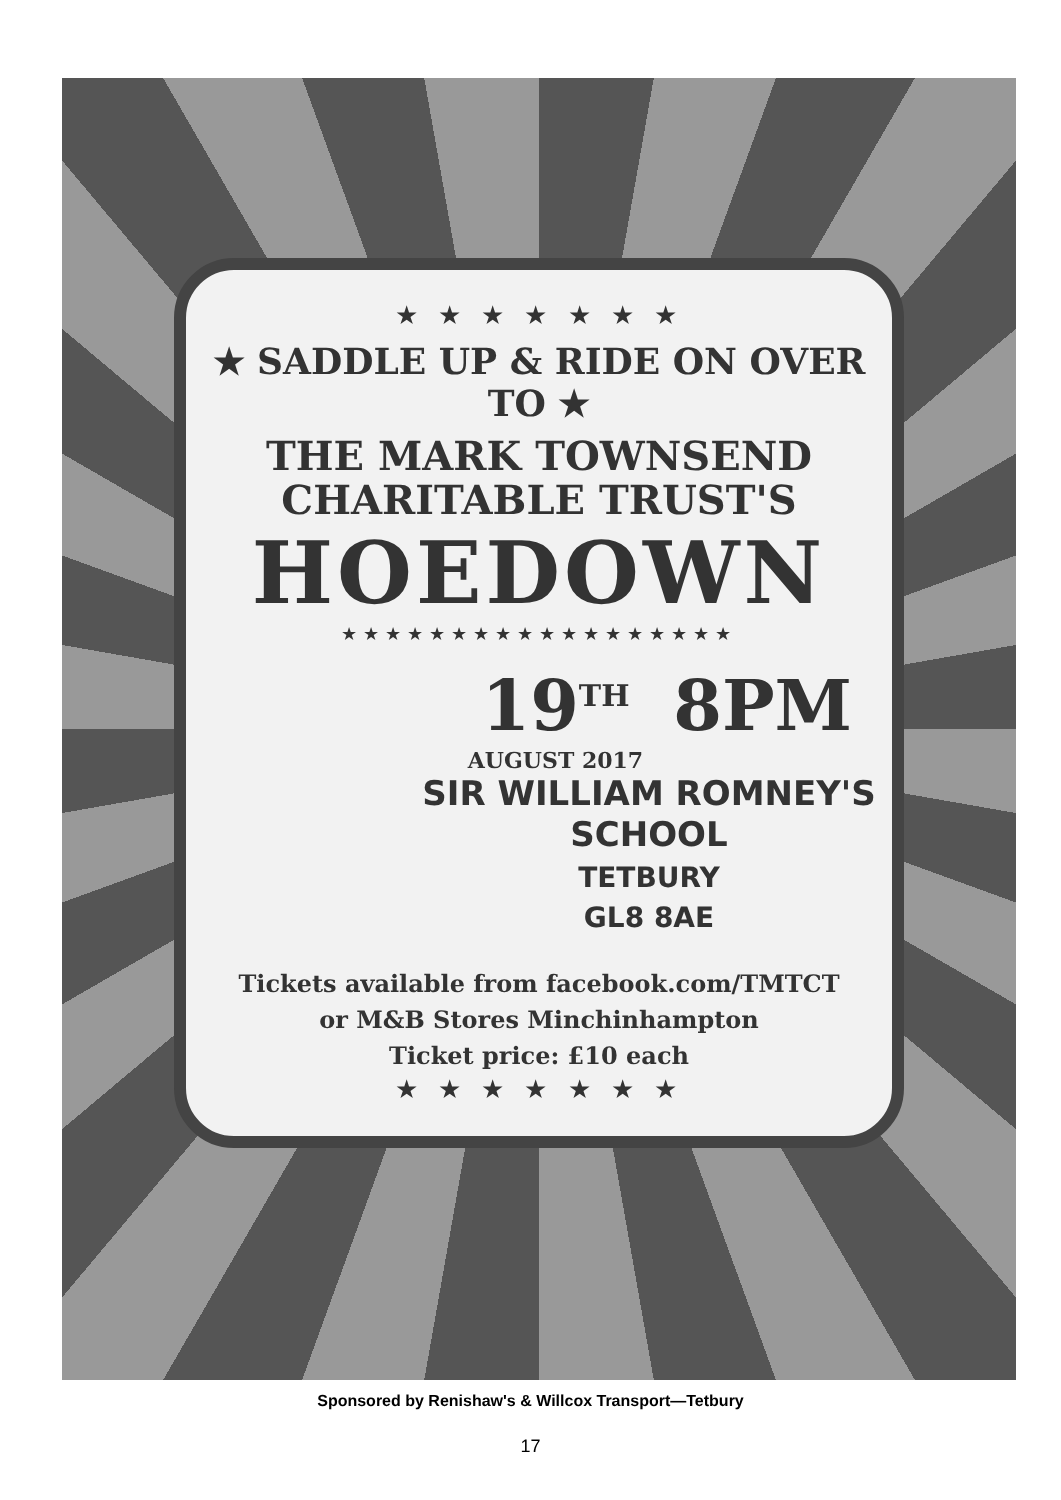★ ★ ★ ★ ★ ★ ★
★ SADDLE UP & RIDE ON OVER TO ★
THE MARK TOWNSEND
CHARITABLE TRUST'S
HOEDOWN
★★★★★★★★★★★★★★★★★★
19<sup>TH</sup>
AUGUST 2017
8PM
SIR WILLIAM ROMNEY'S
SCHOOL
TETBURY
GL8 8AE
Tickets available from facebook.com/TMTCT
or M&B Stores Minchinhampton
Ticket price: £10 each
★ ★ ★ ★ ★ ★ ★
Sponsored by Renishaw's & Willcox Transport—Tetbury
17